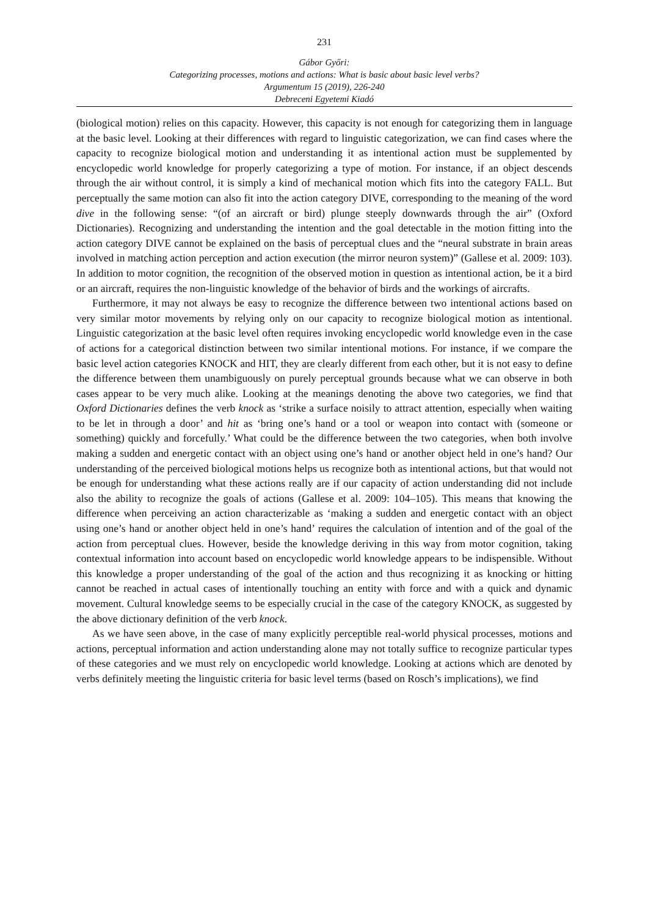231
Gábor Győri:
Categorizing processes, motions and actions: What is basic about basic level verbs?
Argumentum 15 (2019), 226-240
Debreceni Egyetemi Kiadó
(biological motion) relies on this capacity. However, this capacity is not enough for categorizing them in language at the basic level. Looking at their differences with regard to linguistic categorization, we can find cases where the capacity to recognize biological motion and understanding it as intentional action must be supplemented by encyclopedic world knowledge for properly categorizing a type of motion. For instance, if an object descends through the air without control, it is simply a kind of mechanical motion which fits into the category FALL. But perceptually the same motion can also fit into the action category DIVE, corresponding to the meaning of the word dive in the following sense: “(of an aircraft or bird) plunge steeply downwards through the air” (Oxford Dictionaries). Recognizing and understanding the intention and the goal detectable in the motion fitting into the action category DIVE cannot be explained on the basis of perceptual clues and the “neural substrate in brain areas involved in matching action perception and action execution (the mirror neuron system)” (Gallese et al. 2009: 103). In addition to motor cognition, the recognition of the observed motion in question as intentional action, be it a bird or an aircraft, requires the non-linguistic knowledge of the behavior of birds and the workings of aircrafts.
Furthermore, it may not always be easy to recognize the difference between two intentional actions based on very similar motor movements by relying only on our capacity to recognize biological motion as intentional. Linguistic categorization at the basic level often requires invoking encyclopedic world knowledge even in the case of actions for a categorical distinction between two similar intentional motions. For instance, if we compare the basic level action categories KNOCK and HIT, they are clearly different from each other, but it is not easy to define the difference between them unambiguously on purely perceptual grounds because what we can observe in both cases appear to be very much alike. Looking at the meanings denoting the above two categories, we find that Oxford Dictionaries defines the verb knock as ‘strike a surface noisily to attract attention, especially when waiting to be let in through a door’ and hit as ‘bring one’s hand or a tool or weapon into contact with (someone or something) quickly and forcefully.’ What could be the difference between the two categories, when both involve making a sudden and energetic contact with an object using one’s hand or another object held in one’s hand? Our understanding of the perceived biological motions helps us recognize both as intentional actions, but that would not be enough for understanding what these actions really are if our capacity of action understanding did not include also the ability to recognize the goals of actions (Gallese et al. 2009: 104–105). This means that knowing the difference when perceiving an action characterizable as ‘making a sudden and energetic contact with an object using one’s hand or another object held in one’s hand’ requires the calculation of intention and of the goal of the action from perceptual clues. However, beside the knowledge deriving in this way from motor cognition, taking contextual information into account based on encyclopedic world knowledge appears to be indispensible. Without this knowledge a proper understanding of the goal of the action and thus recognizing it as knocking or hitting cannot be reached in actual cases of intentionally touching an entity with force and with a quick and dynamic movement. Cultural knowledge seems to be especially crucial in the case of the category KNOCK, as suggested by the above dictionary definition of the verb knock.
As we have seen above, in the case of many explicitly perceptible real-world physical processes, motions and actions, perceptual information and action understanding alone may not totally suffice to recognize particular types of these categories and we must rely on encyclopedic world knowledge. Looking at actions which are denoted by verbs definitely meeting the linguistic criteria for basic level terms (based on Rosch’s implications), we find